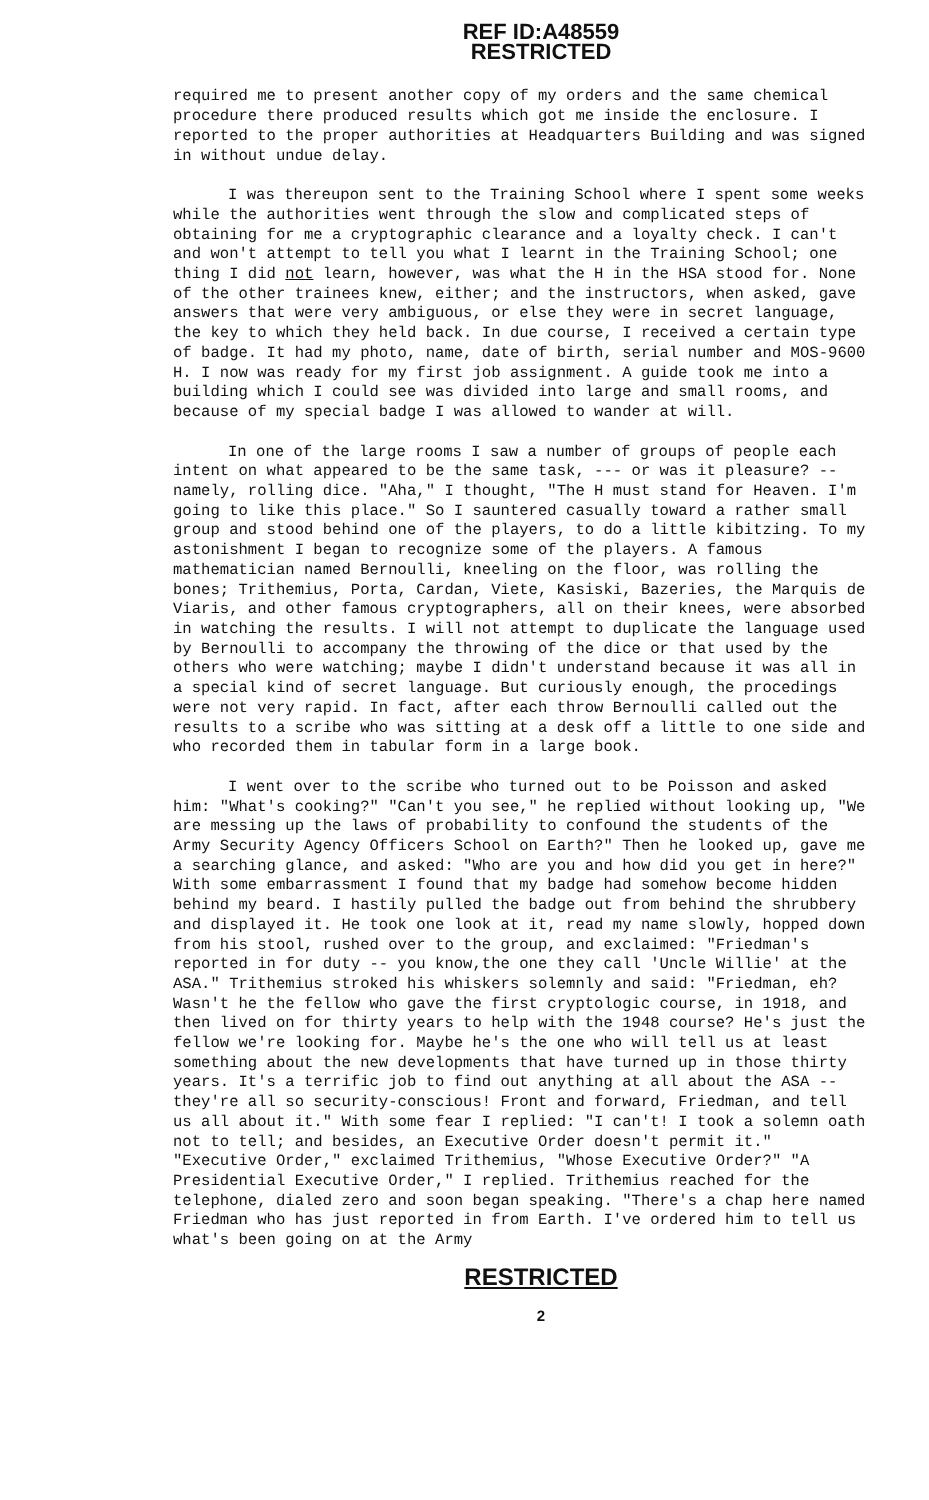REF ID:A48559
RESTRICTED
required me to present another copy of my orders and the same chemical procedure there produced results which got me inside the enclosure. I reported to the proper authorities at Headquarters Building and was signed in without undue delay.
I was thereupon sent to the Training School where I spent some weeks while the authorities went through the slow and complicated steps of obtaining for me a cryptographic clearance and a loyalty check. I can't and won't attempt to tell you what I learnt in the Training School; one thing I did not learn, however, was what the H in the HSA stood for. None of the other trainees knew, either; and the instructors, when asked, gave answers that were very ambiguous, or else they were in secret language, the key to which they held back. In due course, I received a certain type of badge. It had my photo, name, date of birth, serial number and MOS-9600 H. I now was ready for my first job assignment. A guide took me into a building which I could see was divided into large and small rooms, and because of my special badge I was allowed to wander at will.
In one of the large rooms I saw a number of groups of people each intent on what appeared to be the same task, --- or was it pleasure? -- namely, rolling dice. "Aha," I thought, "The H must stand for Heaven. I'm going to like this place." So I sauntered casually toward a rather small group and stood behind one of the players, to do a little kibitzing. To my astonishment I began to recognize some of the players. A famous mathematician named Bernoulli, kneeling on the floor, was rolling the bones; Trithemius, Porta, Cardan, Viete, Kasiski, Bazeries, the Marquis de Viaris, and other famous cryptographers, all on their knees, were absorbed in watching the results. I will not attempt to duplicate the language used by Bernoulli to accompany the throwing of the dice or that used by the others who were watching; maybe I didn't understand because it was all in a special kind of secret language. But curiously enough, the procedings were not very rapid. In fact, after each throw Bernoulli called out the results to a scribe who was sitting at a desk off a little to one side and who recorded them in tabular form in a large book.
I went over to the scribe who turned out to be Poisson and asked him: "What's cooking?" "Can't you see," he replied without looking up, "We are messing up the laws of probability to confound the students of the Army Security Agency Officers School on Earth?" Then he looked up, gave me a searching glance, and asked: "Who are you and how did you get in here?" With some embarrassment I found that my badge had somehow become hidden behind my beard. I hastily pulled the badge out from behind the shrubbery and displayed it. He took one look at it, read my name slowly, hopped down from his stool, rushed over to the group, and exclaimed: "Friedman's reported in for duty -- you know,the one they call 'Uncle Willie' at the ASA." Trithemius stroked his whiskers solemnly and said: "Friedman, eh? Wasn't he the fellow who gave the first cryptologic course, in 1918, and then lived on for thirty years to help with the 1948 course? He's just the fellow we're looking for. Maybe he's the one who will tell us at least something about the new developments that have turned up in those thirty years. It's a terrific job to find out anything at all about the ASA -- they're all so security-conscious! Front and forward, Friedman, and tell us all about it." With some fear I replied: "I can't! I took a solemn oath not to tell; and besides, an Executive Order doesn't permit it." "Executive Order," exclaimed Trithemius, "Whose Executive Order?" "A Presidential Executive Order," I replied. Trithemius reached for the telephone, dialed zero and soon began speaking. "There's a chap here named Friedman who has just reported in from Earth. I've ordered him to tell us what's been going on at the Army
RESTRICTED
2